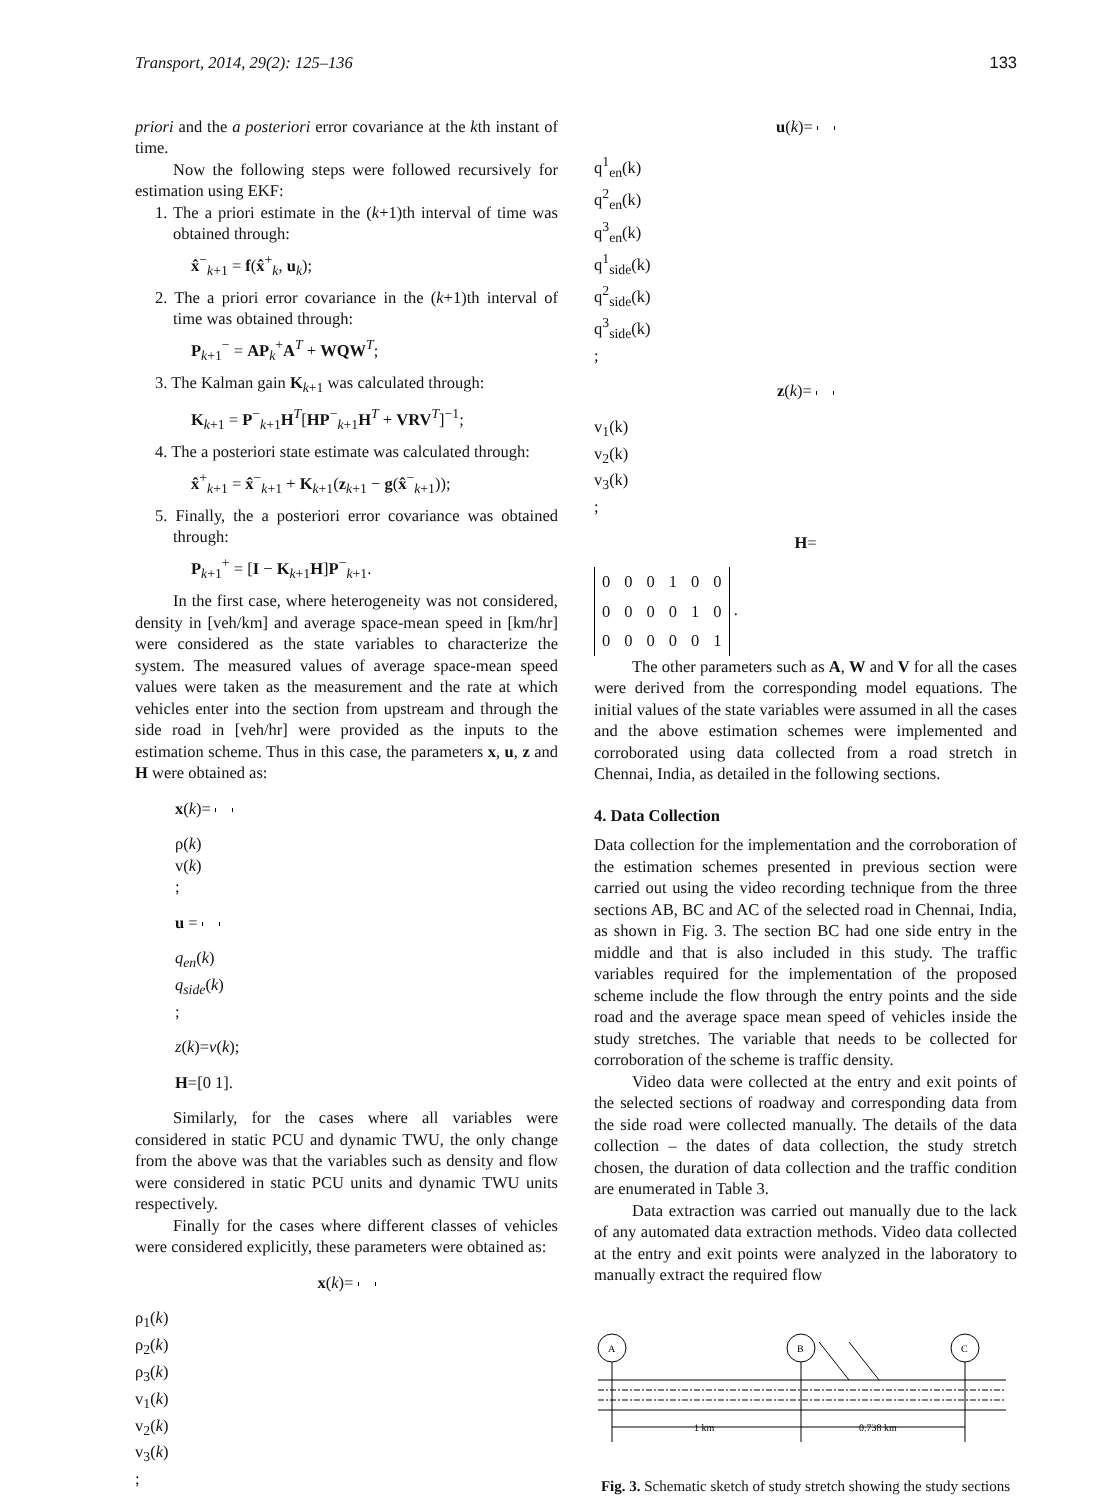Transport, 2014, 29(2): 125–136 133
priori and the a posteriori error covariance at the kth instant of time.
Now the following steps were followed recursively for estimation using EKF:
1. The a priori estimate in the (k+1)th interval of time was obtained through:
x̂<sup>−</sup><sub>k+1</sub> = f(x̂<sup>+</sup><sub>k</sub>, u<sub>k</sub>);
2. The a priori error covariance in the (k+1)th interval of time was obtained through:
P<sub>k+1</sub><sup>−</sup> = AP<sub>k</sub><sup>+</sup>A<sup>T</sup> + WQW<sup>T</sup>;
3. The Kalman gain K<sub>k+1</sub> was calculated through:
K<sub>k+1</sub> = P<sup>−</sup><sub>k+1</sub>H<sup>T</sup>[HP<sup>−</sup><sub>k+1</sub>H<sup>T</sup> + VRV<sup>T</sup>]<sup>−1</sup>;
4. The a posteriori state estimate was calculated through:
x̂<sup>+</sup><sub>k+1</sub> = x̂<sup>−</sup><sub>k+1</sub> + K<sub>k+1</sub>(z<sub>k+1</sub> − g(x̂<sup>−</sup><sub>k+1</sub>));
5. Finally, the a posteriori error covariance was obtained through:
P<sub>k+1</sub><sup>+</sup> = [I − K<sub>k+1</sub>H]P<sup>−</sup><sub>k+1</sub>.
In the first case, where heterogeneity was not considered, density in [veh/km] and average space-mean speed in [km/hr] were considered as the state variables to characterize the system. The measured values of average space-mean speed values were taken as the measurement and the rate at which vehicles enter into the section from upstream and through the side road in [veh/hr] were provided as the inputs to the estimation scheme. Thus in this case, the parameters x, u, z and H were obtained as:
x(k)=
ρ(k)
v(k)
;
u =
q<sub>en</sub>(k)
q<sub>side</sub>(k)
;
z(k)=v(k);
H=[0 1].
Similarly, for the cases where all variables were considered in static PCU and dynamic TWU, the only change from the above was that the variables such as density and flow were considered in static PCU units and dynamic TWU units respectively.
Finally for the cases where different classes of vehicles were considered explicitly, these parameters were obtained as:
x(k)=
ρ<sub>1</sub>(k)
ρ<sub>2</sub>(k)
ρ<sub>3</sub>(k)
v<sub>1</sub>(k)
v<sub>2</sub>(k)
v<sub>3</sub>(k)
;
u(k)=
q<sup>1</sup><sub>en</sub>(k)
q<sup>2</sup><sub>en</sub>(k)
q<sup>3</sup><sub>en</sub>(k)
q<sup>1</sup><sub>side</sub>(k)
q<sup>2</sup><sub>side</sub>(k)
q<sup>3</sup><sub>side</sub>(k)
;
z(k)=
v<sub>1</sub>(k)
v<sub>2</sub>(k)
v<sub>3</sub>(k)
;
H=
| 0 | 0 | 0 | 1 | 0 | 0 |
| 0 | 0 | 0 | 0 | 1 | 0 |
| 0 | 0 | 0 | 0 | 0 | 1 |
.
The other parameters such as A, W and V for all the cases were derived from the corresponding model equations. The initial values of the state variables were assumed in all the cases and the above estimation schemes were implemented and corroborated using data collected from a road stretch in Chennai, India, as detailed in the following sections.
4. Data Collection
Data collection for the implementation and the corroboration of the estimation schemes presented in previous section were carried out using the video recording technique from the three sections AB, BC and AC of the selected road in Chennai, India, as shown in Fig. 3. The section BC had one side entry in the middle and that is also included in this study. The traffic variables required for the implementation of the proposed scheme include the flow through the entry points and the side road and the average space mean speed of vehicles inside the study stretches. The variable that needs to be collected for corroboration of the scheme is traffic density.
Video data were collected at the entry and exit points of the selected sections of roadway and corresponding data from the side road were collected manually. The details of the data collection – the dates of data collection, the study stretch chosen, the duration of data collection and the traffic condition are enumerated in Table 3.
Data extraction was carried out manually due to the lack of any automated data extraction methods. Video data collected at the entry and exit points were analyzed in the laboratory to manually extract the required flow
A
B
C
1 km
0.738 km
Fig. 3. Schematic sketch of study stretch showing the study sections